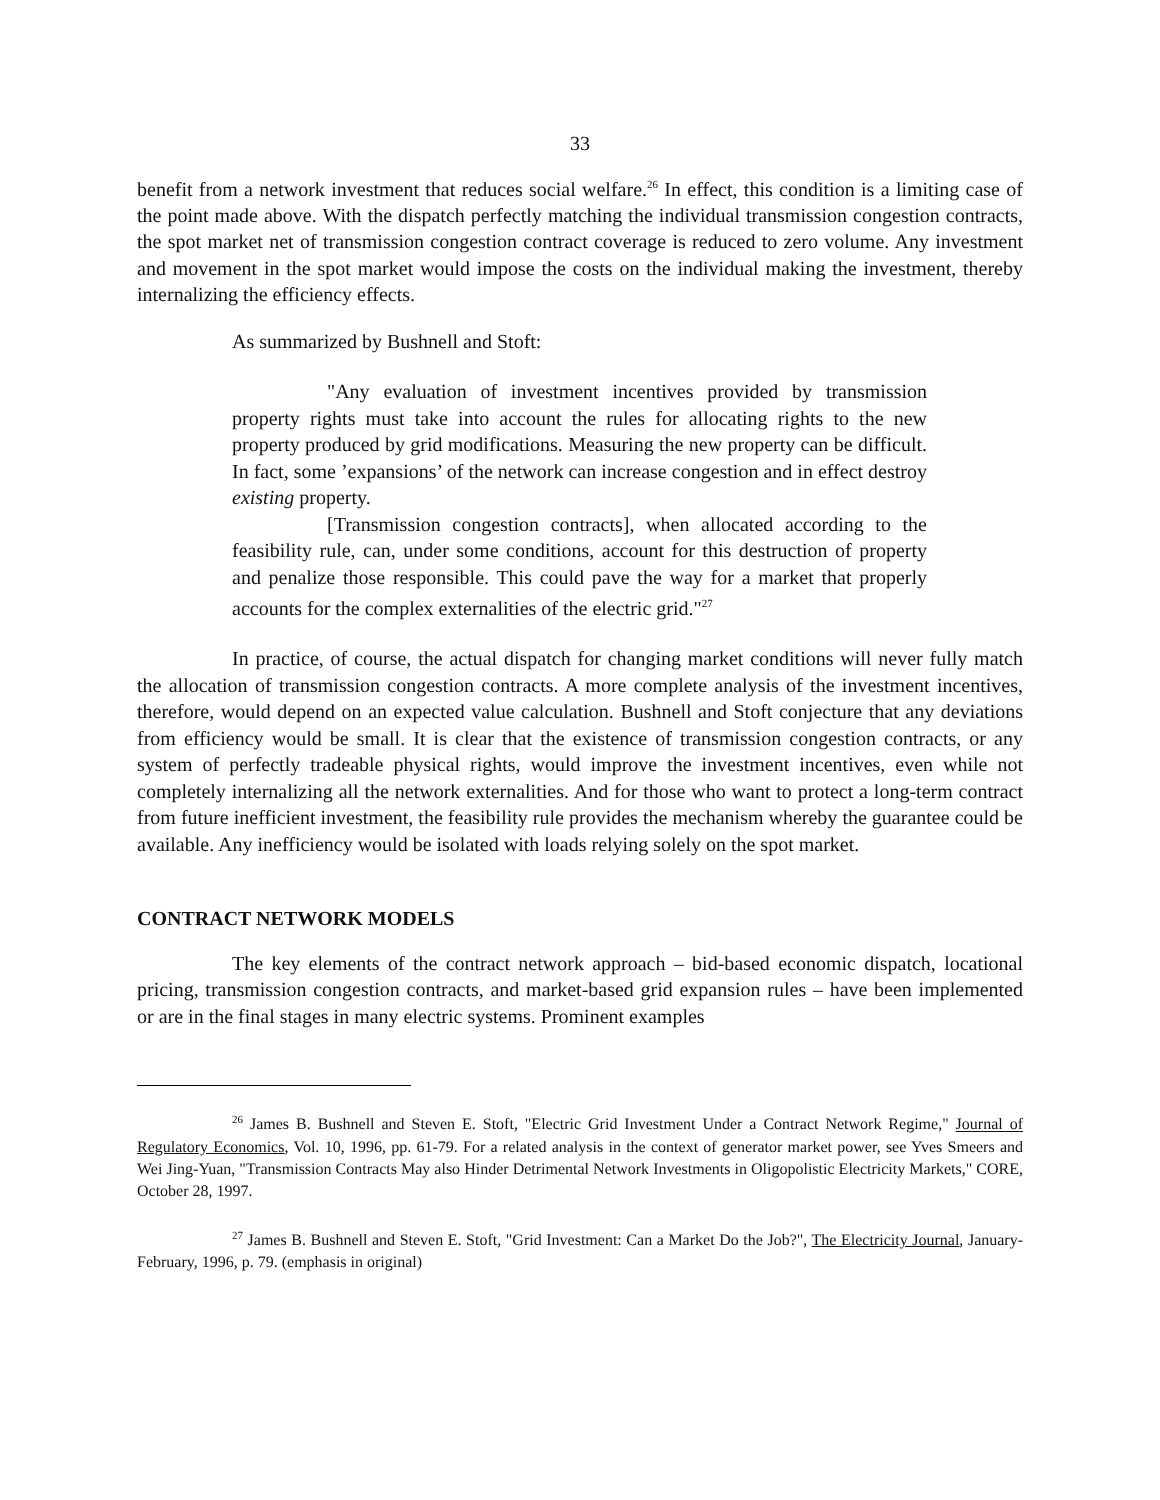33
benefit from a network investment that reduces social welfare.<sup>26</sup> In effect, this condition is a limiting case of the point made above. With the dispatch perfectly matching the individual transmission congestion contracts, the spot market net of transmission congestion contract coverage is reduced to zero volume. Any investment and movement in the spot market would impose the costs on the individual making the investment, thereby internalizing the efficiency effects.
As summarized by Bushnell and Stoft:
"Any evaluation of investment incentives provided by transmission property rights must take into account the rules for allocating rights to the new property produced by grid modifications. Measuring the new property can be difficult. In fact, some ’expansions’ of the network can increase congestion and in effect destroy existing property.
[Transmission congestion contracts], when allocated according to the feasibility rule, can, under some conditions, account for this destruction of property and penalize those responsible. This could pave the way for a market that properly accounts for the complex externalities of the electric grid."<sup>27</sup>
In practice, of course, the actual dispatch for changing market conditions will never fully match the allocation of transmission congestion contracts. A more complete analysis of the investment incentives, therefore, would depend on an expected value calculation. Bushnell and Stoft conjecture that any deviations from efficiency would be small. It is clear that the existence of transmission congestion contracts, or any system of perfectly tradeable physical rights, would improve the investment incentives, even while not completely internalizing all the network externalities. And for those who want to protect a long-term contract from future inefficient investment, the feasibility rule provides the mechanism whereby the guarantee could be available. Any inefficiency would be isolated with loads relying solely on the spot market.
CONTRACT NETWORK MODELS
The key elements of the contract network approach – bid-based economic dispatch, locational pricing, transmission congestion contracts, and market-based grid expansion rules – have been implemented or are in the final stages in many electric systems. Prominent examples
<sup>26</sup> James B. Bushnell and Steven E. Stoft, "Electric Grid Investment Under a Contract Network Regime," Journal of Regulatory Economics, Vol. 10, 1996, pp. 61-79. For a related analysis in the context of generator market power, see Yves Smeers and Wei Jing-Yuan, "Transmission Contracts May also Hinder Detrimental Network Investments in Oligopolistic Electricity Markets," CORE, October 28, 1997.
<sup>27</sup> James B. Bushnell and Steven E. Stoft, "Grid Investment: Can a Market Do the Job?", The Electricity Journal, January-February, 1996, p. 79. (emphasis in original)